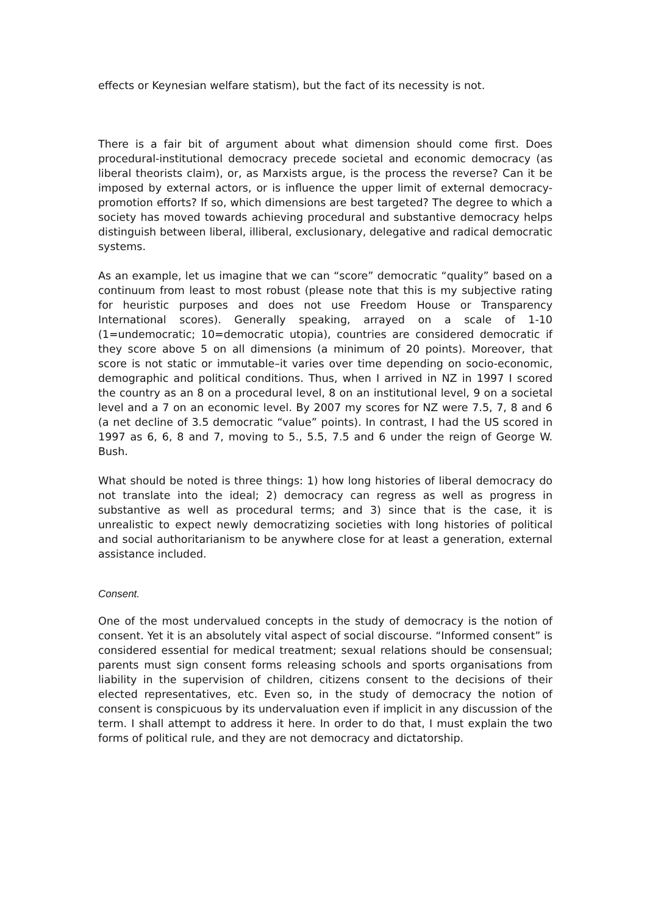effects or Keynesian welfare statism), but the fact of its necessity is not.
There is a fair bit of argument about what dimension should come first. Does procedural-institutional democracy precede societal and economic democracy (as liberal theorists claim), or, as Marxists argue, is the process the reverse? Can it be imposed by external actors, or is influence the upper limit of external democracy-promotion efforts? If so, which dimensions are best targeted? The degree to which a society has moved towards achieving procedural and substantive democracy helps distinguish between liberal, illiberal, exclusionary, delegative and radical democratic systems.
As an example, let us imagine that we can “score” democratic “quality” based on a continuum from least to most robust (please note that this is my subjective rating for heuristic purposes and does not use Freedom House or Transparency International scores). Generally speaking, arrayed on a scale of 1-10 (1=undemocratic; 10=democratic utopia), countries are considered democratic if they score above 5 on all dimensions (a minimum of 20 points). Moreover, that score is not static or immutable–it varies over time depending on socio-economic, demographic and political conditions. Thus, when I arrived in NZ in 1997 I scored the country as an 8 on a procedural level, 8 on an institutional level, 9 on a societal level and a 7 on an economic level. By 2007 my scores for NZ were 7.5, 7, 8 and 6 (a net decline of 3.5 democratic “value” points). In contrast, I had the US scored in 1997 as 6, 6, 8 and 7, moving to 5., 5.5, 7.5 and 6 under the reign of George W. Bush.
What should be noted is three things: 1) how long histories of liberal democracy do not translate into the ideal; 2) democracy can regress as well as progress in substantive as well as procedural terms; and 3) since that is the case, it is unrealistic to expect newly democratizing societies with long histories of political and social authoritarianism to be anywhere close for at least a generation, external assistance included.
Consent.
One of the most undervalued concepts in the study of democracy is the notion of consent. Yet it is an absolutely vital aspect of social discourse. “Informed consent” is considered essential for medical treatment; sexual relations should be consensual; parents must sign consent forms releasing schools and sports organisations from liability in the supervision of children, citizens consent to the decisions of their elected representatives, etc. Even so, in the study of democracy the notion of consent is conspicuous by its undervaluation even if implicit in any discussion of the term. I shall attempt to address it here. In order to do that, I must explain the two forms of political rule, and they are not democracy and dictatorship.